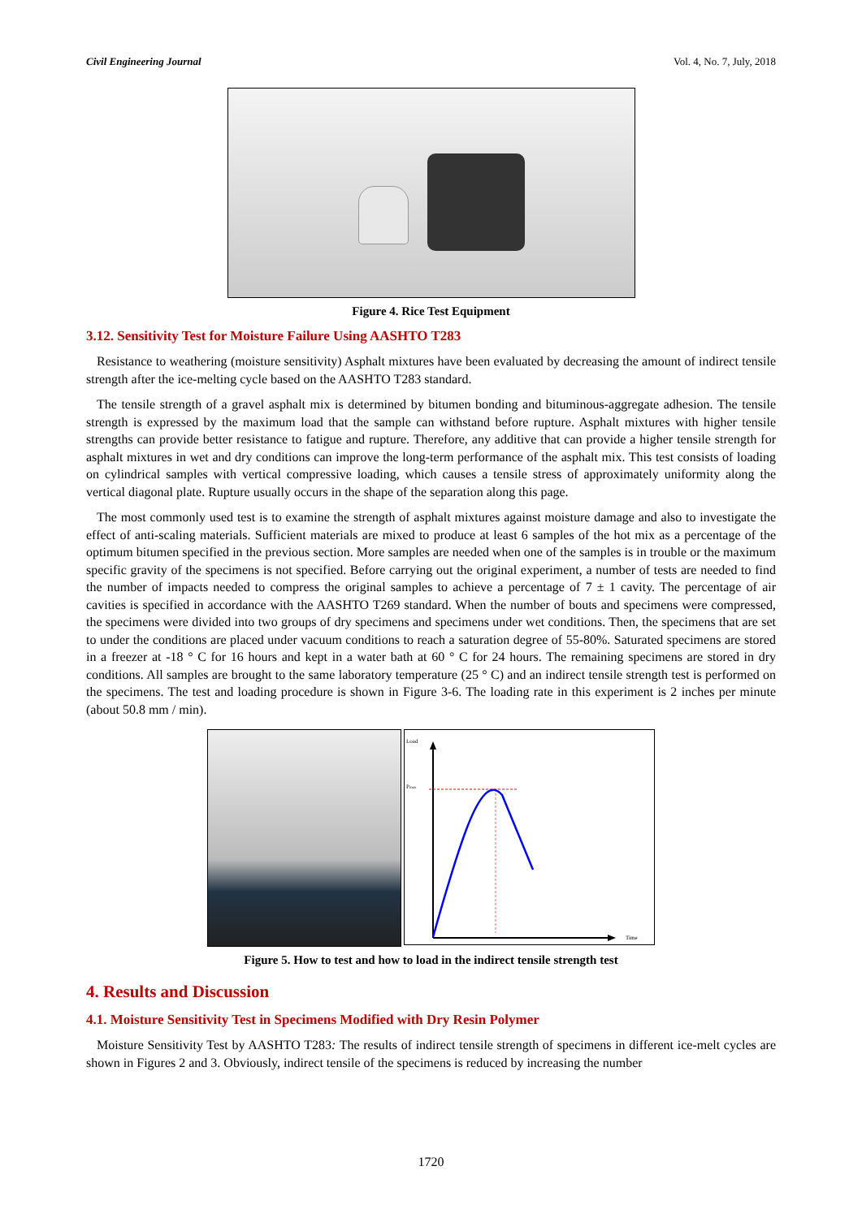Civil Engineering Journal Vol. 4, No. 7, July, 2018
Figure 4. Rice Test Equipment
3.12. Sensitivity Test for Moisture Failure Using AASHTO T283
Resistance to weathering (moisture sensitivity) Asphalt mixtures have been evaluated by decreasing the amount of indirect tensile strength after the ice-melting cycle based on the AASHTO T283 standard.
The tensile strength of a gravel asphalt mix is determined by bitumen bonding and bituminous-aggregate adhesion. The tensile strength is expressed by the maximum load that the sample can withstand before rupture. Asphalt mixtures with higher tensile strengths can provide better resistance to fatigue and rupture. Therefore, any additive that can provide a higher tensile strength for asphalt mixtures in wet and dry conditions can improve the long-term performance of the asphalt mix. This test consists of loading on cylindrical samples with vertical compressive loading, which causes a tensile stress of approximately uniformity along the vertical diagonal plate. Rupture usually occurs in the shape of the separation along this page.
The most commonly used test is to examine the strength of asphalt mixtures against moisture damage and also to investigate the effect of anti-scaling materials. Sufficient materials are mixed to produce at least 6 samples of the hot mix as a percentage of the optimum bitumen specified in the previous section. More samples are needed when one of the samples is in trouble or the maximum specific gravity of the specimens is not specified. Before carrying out the original experiment, a number of tests are needed to find the number of impacts needed to compress the original samples to achieve a percentage of 7 ± 1 cavity. The percentage of air cavities is specified in accordance with the AASHTO T269 standard. When the number of bouts and specimens were compressed, the specimens were divided into two groups of dry specimens and specimens under wet conditions. Then, the specimens that are set to under the conditions are placed under vacuum conditions to reach a saturation degree of 55-80%. Saturated specimens are stored in a freezer at -18 ° C for 16 hours and kept in a water bath at 60 ° C for 24 hours. The remaining specimens are stored in dry conditions. All samples are brought to the same laboratory temperature (25 ° C) and an indirect tensile strength test is performed on the specimens. The test and loading procedure is shown in Figure 3-6. The loading rate in this experiment is 2 inches per minute (about 50.8 mm / min).
Load
Pmax
Time
Figure 5. How to test and how to load in the indirect tensile strength test
4. Results and Discussion
4.1. Moisture Sensitivity Test in Specimens Modified with Dry Resin Polymer
Moisture Sensitivity Test by AASHTO T283: The results of indirect tensile strength of specimens in different ice-melt cycles are shown in Figures 2 and 3. Obviously, indirect tensile of the specimens is reduced by increasing the number
1720